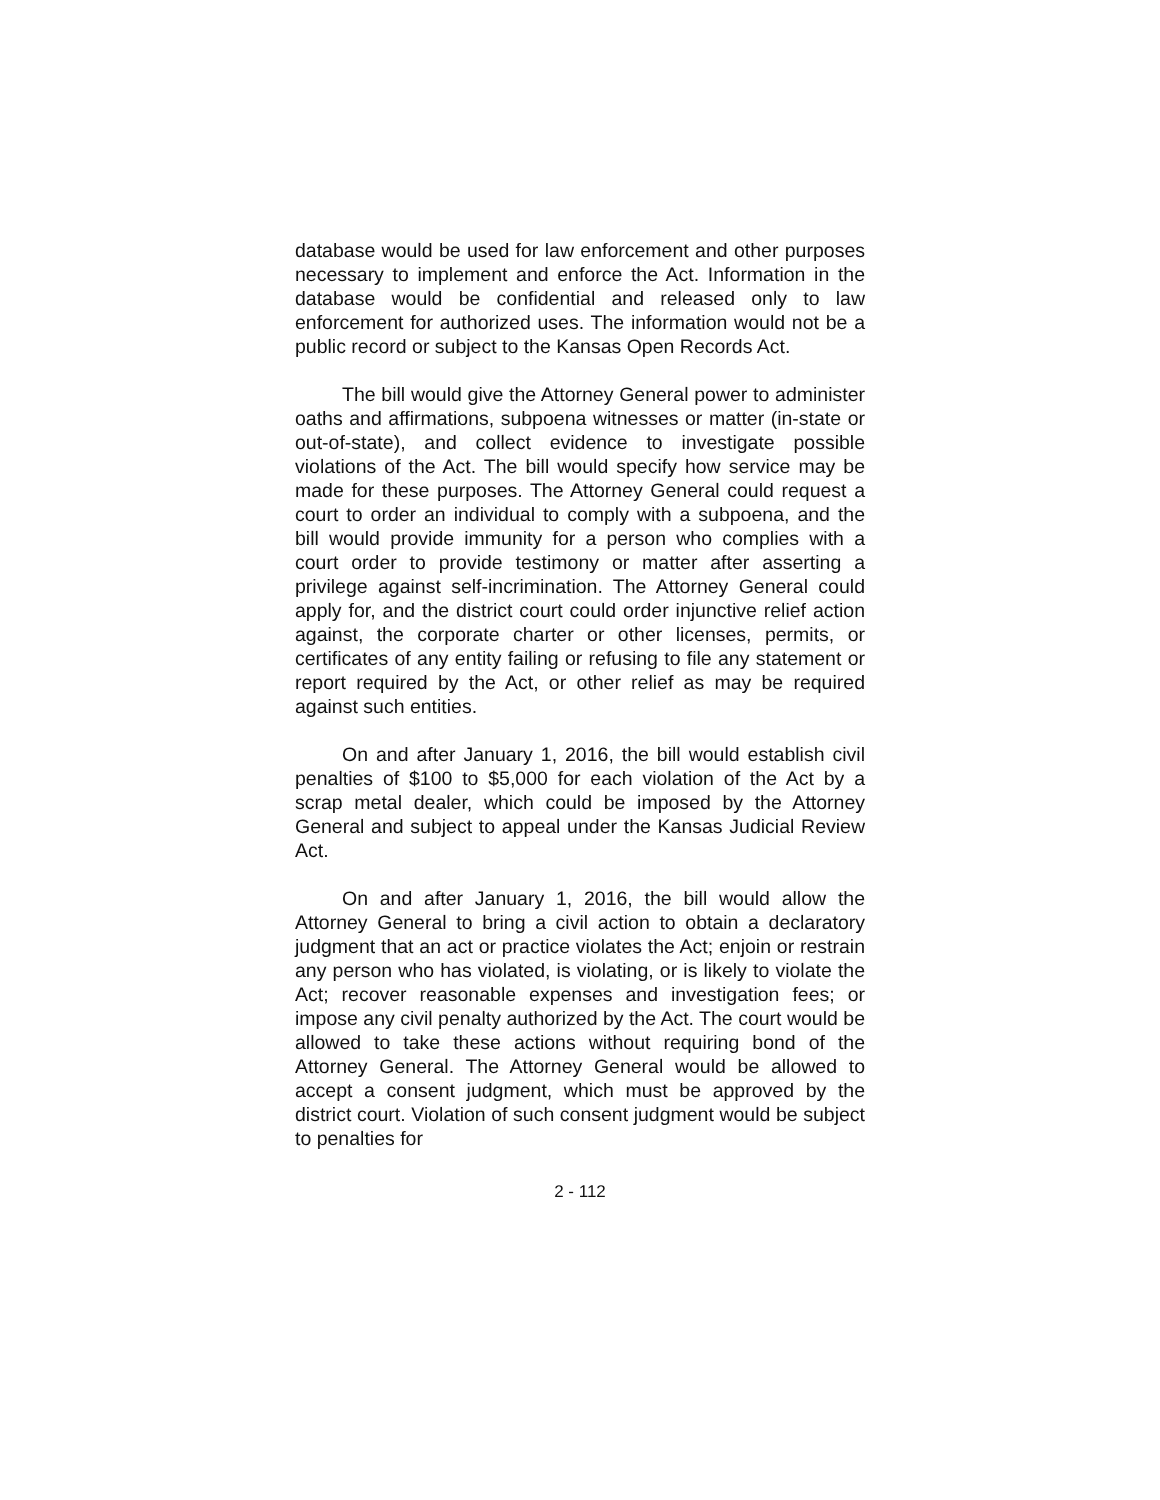database would be used for law enforcement and other purposes necessary to implement and enforce the Act. Information in the database would be confidential and released only to law enforcement for authorized uses. The information would not be a public record or subject to the Kansas Open Records Act.
The bill would give the Attorney General power to administer oaths and affirmations, subpoena witnesses or matter (in-state or out-of-state), and collect evidence to investigate possible violations of the Act. The bill would specify how service may be made for these purposes. The Attorney General could request a court to order an individual to comply with a subpoena, and the bill would provide immunity for a person who complies with a court order to provide testimony or matter after asserting a privilege against self-incrimination. The Attorney General could apply for, and the district court could order injunctive relief action against, the corporate charter or other licenses, permits, or certificates of any entity failing or refusing to file any statement or report required by the Act, or other relief as may be required against such entities.
On and after January 1, 2016, the bill would establish civil penalties of $100 to $5,000 for each violation of the Act by a scrap metal dealer, which could be imposed by the Attorney General and subject to appeal under the Kansas Judicial Review Act.
On and after January 1, 2016, the bill would allow the Attorney General to bring a civil action to obtain a declaratory judgment that an act or practice violates the Act; enjoin or restrain any person who has violated, is violating, or is likely to violate the Act; recover reasonable expenses and investigation fees; or impose any civil penalty authorized by the Act. The court would be allowed to take these actions without requiring bond of the Attorney General. The Attorney General would be allowed to accept a consent judgment, which must be approved by the district court. Violation of such consent judgment would be subject to penalties for
2 - 112